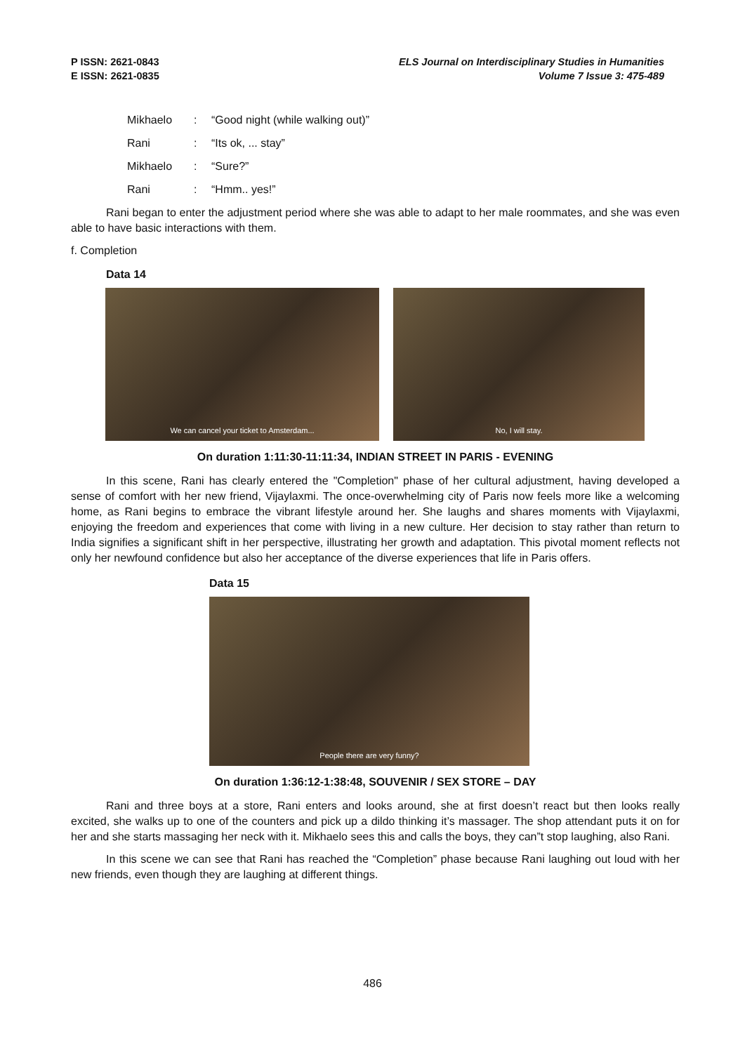P ISSN: 2621-0843
E ISSN: 2621-0835
ELS Journal on Interdisciplinary Studies in Humanities
Volume 7 Issue 3: 475-489
Mikhaelo: “Good night (while walking out)”
Rani: “Its ok, ... stay”
Mikhaelo: “Sure?”
Rani: “Hmm.. yes!”
Rani began to enter the adjustment period where she was able to adapt to her male roommates, and she was even able to have basic interactions with them.
f. Completion
Data 14
We can cancel your ticket to Amsterdam... No, I will stay.
On duration 1:11:30-11:11:34, INDIAN STREET IN PARIS - EVENING
In this scene, Rani has clearly entered the "Completion" phase of her cultural adjustment, having developed a sense of comfort with her new friend, Vijaylaxmi. The once-overwhelming city of Paris now feels more like a welcoming home, as Rani begins to embrace the vibrant lifestyle around her. She laughs and shares moments with Vijaylaxmi, enjoying the freedom and experiences that come with living in a new culture. Her decision to stay rather than return to India signifies a significant shift in her perspective, illustrating her growth and adaptation. This pivotal moment reflects not only her newfound confidence but also her acceptance of the diverse experiences that life in Paris offers.
Data 15
People there are very funny?
On duration 1:36:12-1:38:48, SOUVENIR / SEX STORE – DAY
Rani and three boys at a store, Rani enters and looks around, she at first doesn’t react but then looks really excited, she walks up to one of the counters and pick up a dildo thinking it’s massager. The shop attendant puts it on for her and she starts massaging her neck with it. Mikhaelo sees this and calls the boys, they can”t stop laughing, also Rani.
In this scene we can see that Rani has reached the “Completion” phase because Rani laughing out loud with her new friends, even though they are laughing at different things.
486